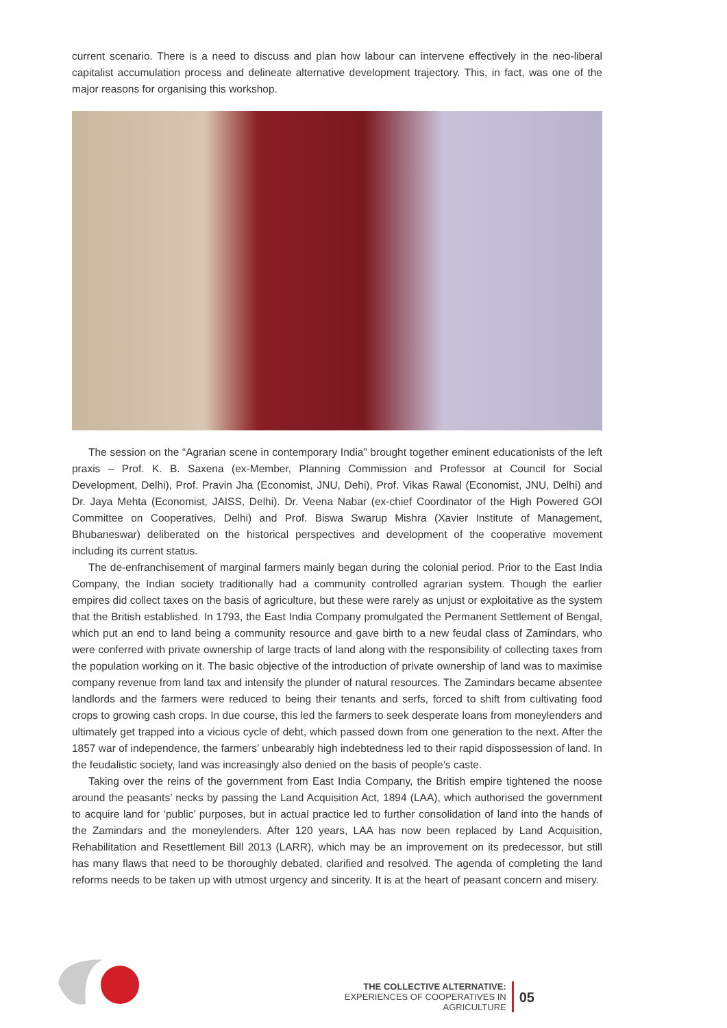current scenario. There is a need to discuss and plan how labour can intervene effectively in the neo-liberal capitalist accumulation process and delineate alternative development trajectory. This, in fact, was one of the major reasons for organising this workshop.
The session on the “Agrarian scene in contemporary India” brought together eminent educationists of the left praxis – Prof. K. B. Saxena (ex-Member, Planning Commission and Professor at Council for Social Development, Delhi), Prof. Pravin Jha (Economist, JNU, Dehi), Prof. Vikas Rawal (Economist, JNU, Delhi) and Dr. Jaya Mehta (Economist, JAISS, Delhi). Dr. Veena Nabar (ex-chief Coordinator of the High Powered GOI Committee on Cooperatives, Delhi) and Prof. Biswa Swarup Mishra (Xavier Institute of Management, Bhubaneswar) deliberated on the historical perspectives and development of the cooperative movement including its current status.
The de-enfranchisement of marginal farmers mainly began during the colonial period. Prior to the East India Company, the Indian society traditionally had a community controlled agrarian system. Though the earlier empires did collect taxes on the basis of agriculture, but these were rarely as unjust or exploitative as the system that the British established. In 1793, the East India Company promulgated the Permanent Settlement of Bengal, which put an end to land being a community resource and gave birth to a new feudal class of Zamindars, who were conferred with private ownership of large tracts of land along with the responsibility of collecting taxes from the population working on it. The basic objective of the introduction of private ownership of land was to maximise company revenue from land tax and intensify the plunder of natural resources. The Zamindars became absentee landlords and the farmers were reduced to being their tenants and serfs, forced to shift from cultivating food crops to growing cash crops. In due course, this led the farmers to seek desperate loans from moneylenders and ultimately get trapped into a vicious cycle of debt, which passed down from one generation to the next. After the 1857 war of independence, the farmers’ unbearably high indebtedness led to their rapid dispossession of land. In the feudalistic society, land was increasingly also denied on the basis of people’s caste.
Taking over the reins of the government from East India Company, the British empire tightened the noose around the peasants’ necks by passing the Land Acquisition Act, 1894 (LAA), which authorised the government to acquire land for ‘public’ purposes, but in actual practice led to further consolidation of land into the hands of the Zamindars and the moneylenders. After 120 years, LAA has now been replaced by Land Acquisition, Rehabilitation and Resettlement Bill 2013 (LARR), which may be an improvement on its predecessor, but still has many flaws that need to be thoroughly debated, clarified and resolved. The agenda of completing the land reforms needs to be taken up with utmost urgency and sincerity. It is at the heart of peasant concern and misery.
THE COLLECTIVE ALTERNATIVE:
EXPERIENCES OF COOPERATIVES IN AGRICULTURE
05